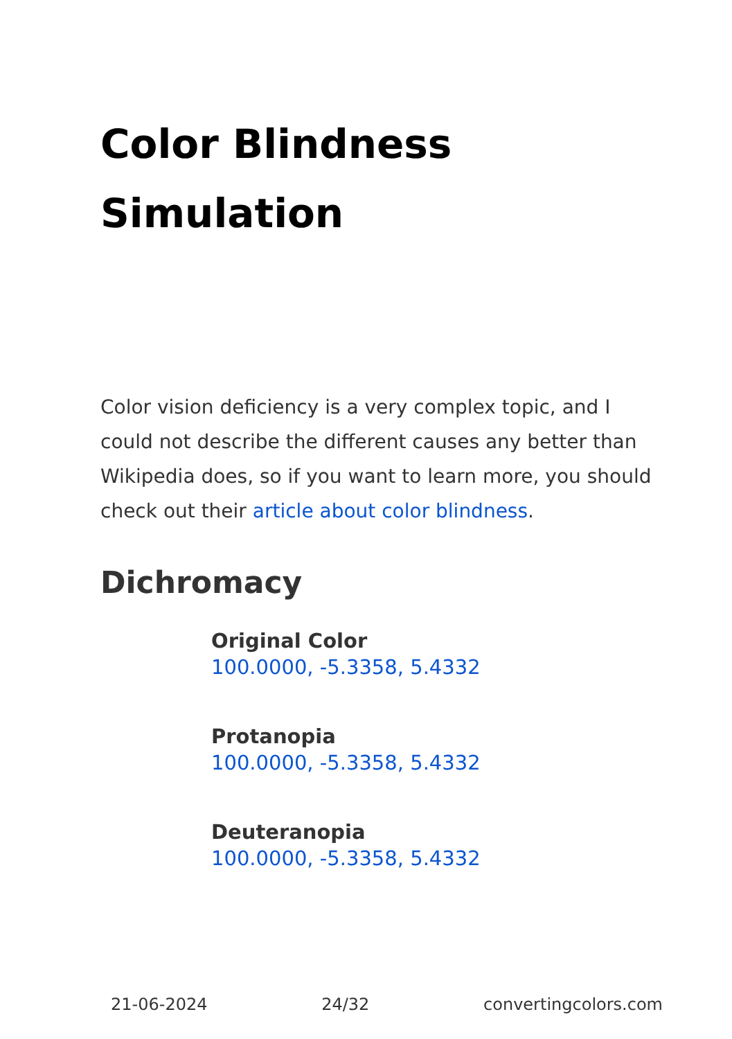Color Blindness
Simulation
Color vision deficiency is a very complex topic, and I could not describe the different causes any better than Wikipedia does, so if you want to learn more, you should check out their article about color blindness.
Dichromacy
Original Color
100.0000, -5.3358, 5.4332
Protanopia
100.0000, -5.3358, 5.4332
Deuteranopia
100.0000, -5.3358, 5.4332
21-06-2024 24/32 convertingcolors.com